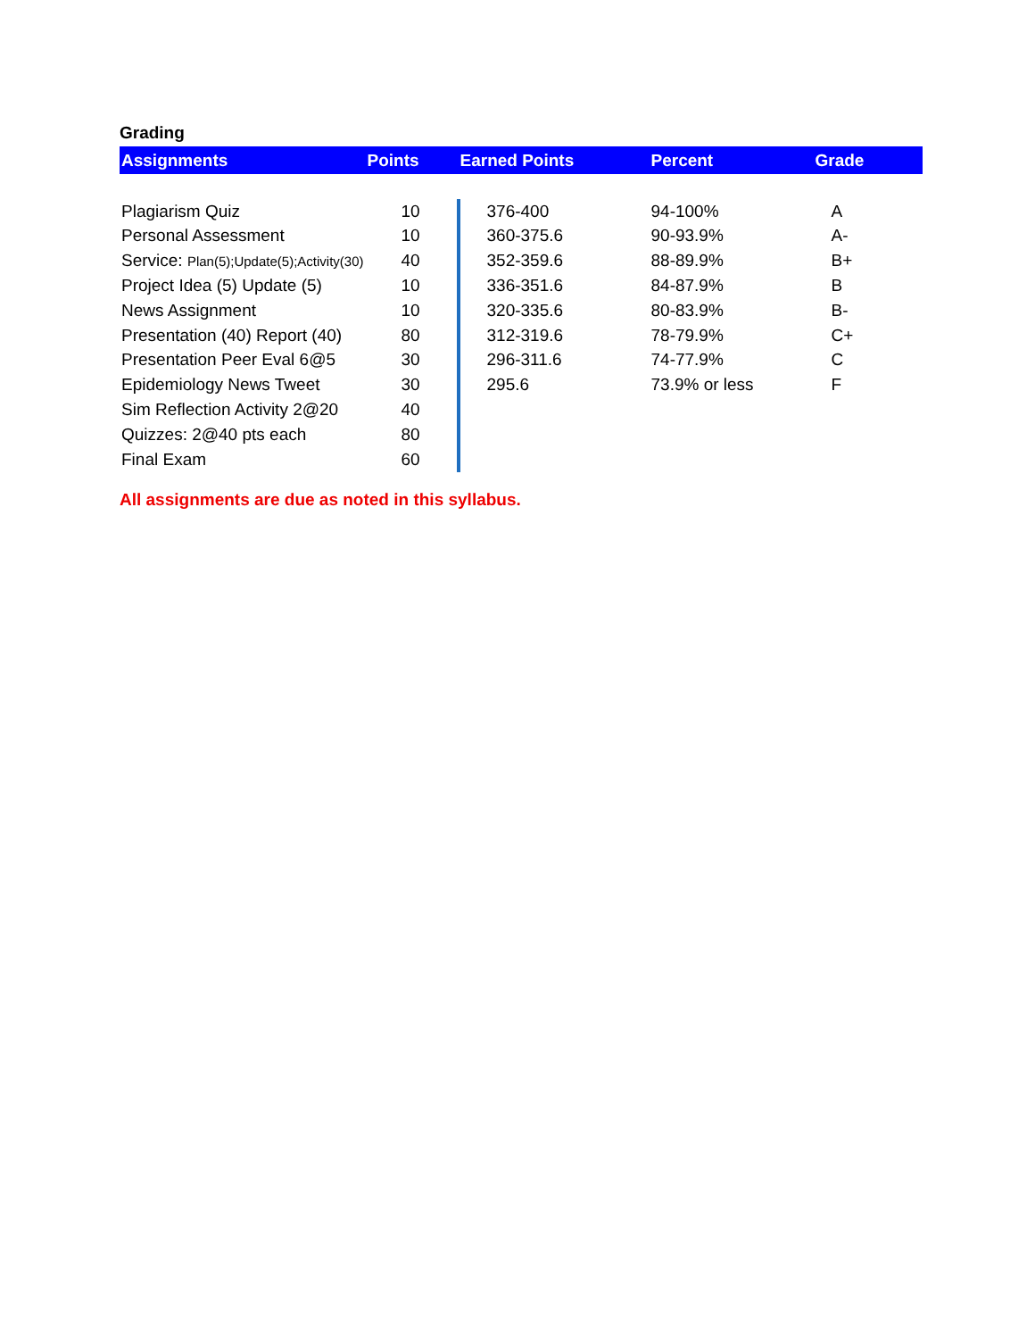Grading
| Assignments | Points | Earned Points | Percent | Grade |
| --- | --- | --- | --- | --- |
| Plagiarism Quiz | 10 | 376-400 | 94-100% | A |
| Personal Assessment | 10 | 360-375.6 | 90-93.9% | A- |
| Service: Plan(5);Update(5);Activity(30) | 40 | 352-359.6 | 88-89.9% | B+ |
| Project Idea (5) Update (5) | 10 | 336-351.6 | 84-87.9% | B |
| News Assignment | 10 | 320-335.6 | 80-83.9% | B- |
| Presentation (40) Report (40) | 80 | 312-319.6 | 78-79.9% | C+ |
| Presentation Peer Eval 6@5 | 30 | 296-311.6 | 74-77.9% | C |
| Epidemiology News Tweet | 30 | 295.6 | 73.9% or less | F |
| Sim Reflection Activity 2@20 | 40 | | | |
| Quizzes: 2@40 pts each | 80 | | | |
| Final Exam | 60 | | | |
All assignments are due as noted in this syllabus.